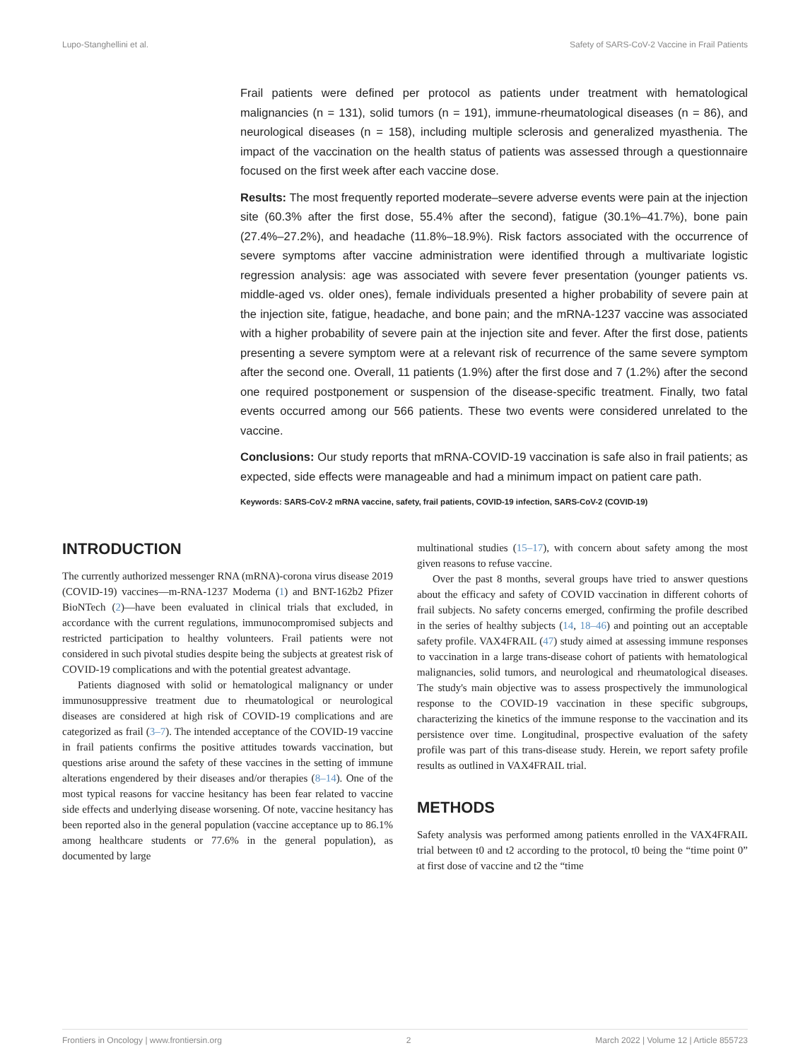Lupo-Stanghellini et al. Safety of SARS-CoV-2 Vaccine in Frail Patients
Frail patients were defined per protocol as patients under treatment with hematological malignancies (n = 131), solid tumors (n = 191), immune-rheumatological diseases (n = 86), and neurological diseases (n = 158), including multiple sclerosis and generalized myasthenia. The impact of the vaccination on the health status of patients was assessed through a questionnaire focused on the first week after each vaccine dose.
Results: The most frequently reported moderate–severe adverse events were pain at the injection site (60.3% after the first dose, 55.4% after the second), fatigue (30.1%–41.7%), bone pain (27.4%–27.2%), and headache (11.8%–18.9%). Risk factors associated with the occurrence of severe symptoms after vaccine administration were identified through a multivariate logistic regression analysis: age was associated with severe fever presentation (younger patients vs. middle-aged vs. older ones), female individuals presented a higher probability of severe pain at the injection site, fatigue, headache, and bone pain; and the mRNA-1237 vaccine was associated with a higher probability of severe pain at the injection site and fever. After the first dose, patients presenting a severe symptom were at a relevant risk of recurrence of the same severe symptom after the second one. Overall, 11 patients (1.9%) after the first dose and 7 (1.2%) after the second one required postponement or suspension of the disease-specific treatment. Finally, two fatal events occurred among our 566 patients. These two events were considered unrelated to the vaccine.
Conclusions: Our study reports that mRNA-COVID-19 vaccination is safe also in frail patients; as expected, side effects were manageable and had a minimum impact on patient care path.
Keywords: SARS-CoV-2 mRNA vaccine, safety, frail patients, COVID-19 infection, SARS-CoV-2 (COVID-19)
INTRODUCTION
The currently authorized messenger RNA (mRNA)-corona virus disease 2019 (COVID-19) vaccines—m-RNA-1237 Moderna (1) and BNT-162b2 Pfizer BioNTech (2)—have been evaluated in clinical trials that excluded, in accordance with the current regulations, immunocompromised subjects and restricted participation to healthy volunteers. Frail patients were not considered in such pivotal studies despite being the subjects at greatest risk of COVID-19 complications and with the potential greatest advantage.
Patients diagnosed with solid or hematological malignancy or under immunosuppressive treatment due to rheumatological or neurological diseases are considered at high risk of COVID-19 complications and are categorized as frail (3–7). The intended acceptance of the COVID-19 vaccine in frail patients confirms the positive attitudes towards vaccination, but questions arise around the safety of these vaccines in the setting of immune alterations engendered by their diseases and/or therapies (8–14). One of the most typical reasons for vaccine hesitancy has been fear related to vaccine side effects and underlying disease worsening. Of note, vaccine hesitancy has been reported also in the general population (vaccine acceptance up to 86.1% among healthcare students or 77.6% in the general population), as documented by large
multinational studies (15–17), with concern about safety among the most given reasons to refuse vaccine.
Over the past 8 months, several groups have tried to answer questions about the efficacy and safety of COVID vaccination in different cohorts of frail subjects. No safety concerns emerged, confirming the profile described in the series of healthy subjects (14, 18–46) and pointing out an acceptable safety profile. VAX4FRAIL (47) study aimed at assessing immune responses to vaccination in a large trans-disease cohort of patients with hematological malignancies, solid tumors, and neurological and rheumatological diseases. The study's main objective was to assess prospectively the immunological response to the COVID-19 vaccination in these specific subgroups, characterizing the kinetics of the immune response to the vaccination and its persistence over time. Longitudinal, prospective evaluation of the safety profile was part of this trans-disease study. Herein, we report safety profile results as outlined in VAX4FRAIL trial.
METHODS
Safety analysis was performed among patients enrolled in the VAX4FRAIL trial between t0 and t2 according to the protocol, t0 being the “time point 0” at first dose of vaccine and t2 the “time
Frontiers in Oncology | www.frontiersin.org 2 March 2022 | Volume 12 | Article 855723